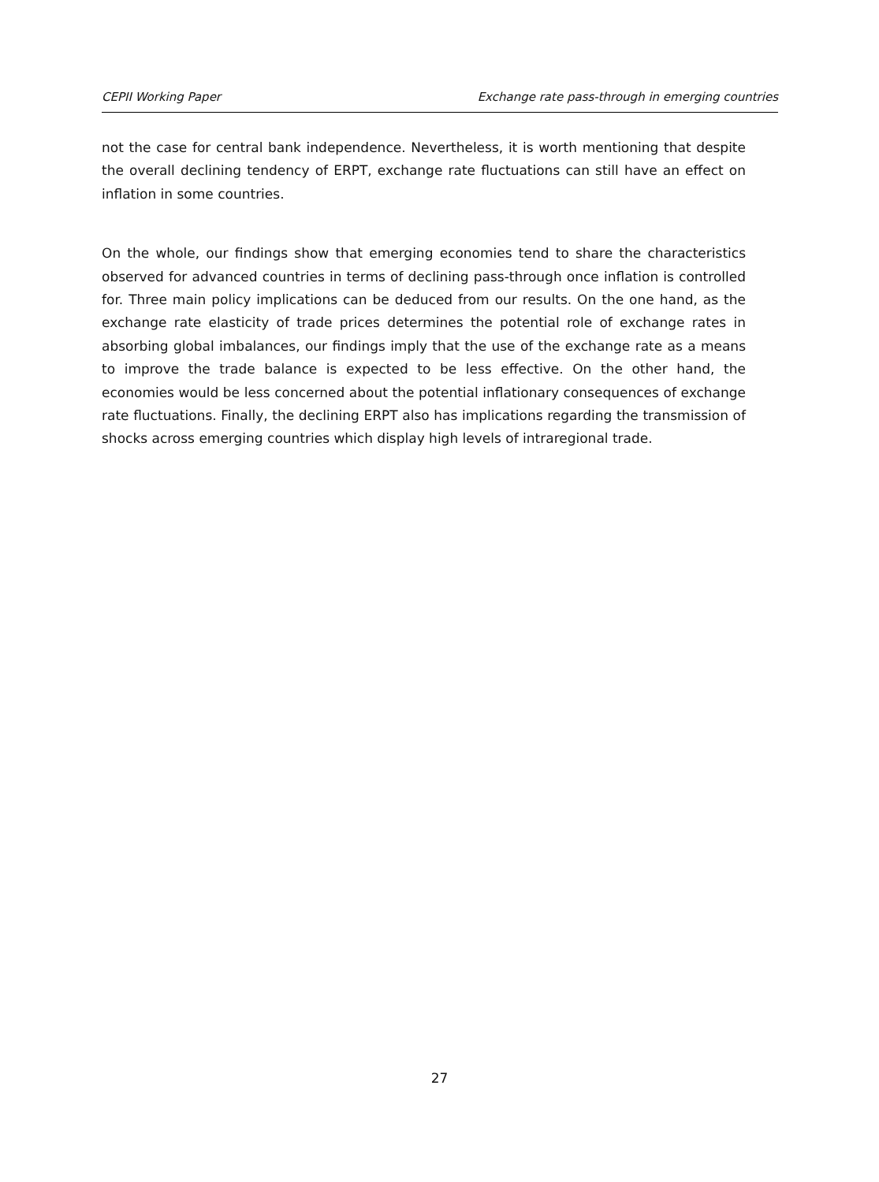CEPII Working Paper Exchange rate pass-through in emerging countries
not the case for central bank independence. Nevertheless, it is worth mentioning that despite the overall declining tendency of ERPT, exchange rate fluctuations can still have an effect on inflation in some countries.
On the whole, our findings show that emerging economies tend to share the characteristics observed for advanced countries in terms of declining pass-through once inflation is controlled for. Three main policy implications can be deduced from our results. On the one hand, as the exchange rate elasticity of trade prices determines the potential role of exchange rates in absorbing global imbalances, our findings imply that the use of the exchange rate as a means to improve the trade balance is expected to be less effective. On the other hand, the economies would be less concerned about the potential inflationary consequences of exchange rate fluctuations. Finally, the declining ERPT also has implications regarding the transmission of shocks across emerging countries which display high levels of intraregional trade.
27